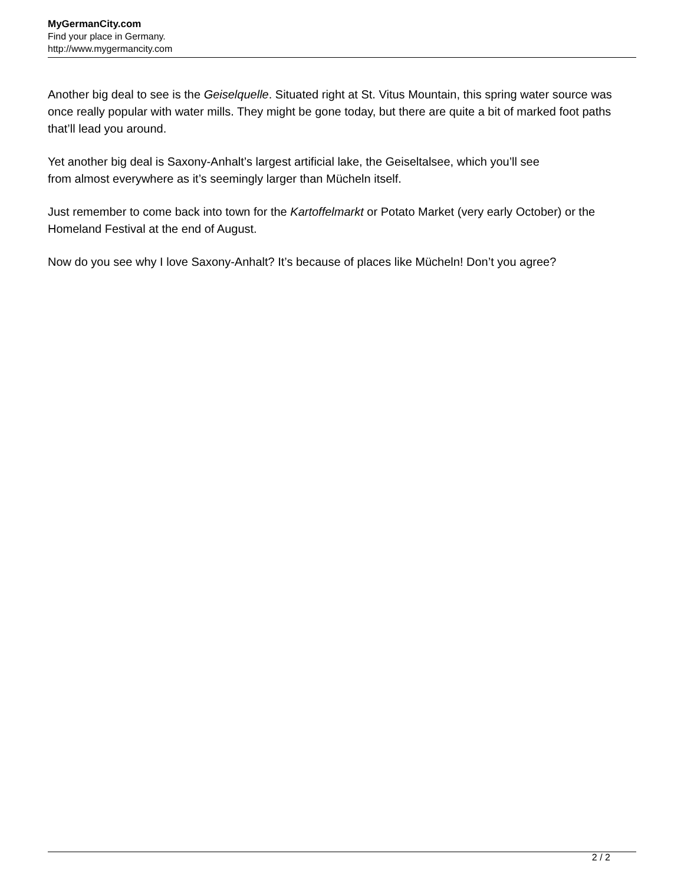MyGermanCity.com
Find your place in Germany.
http://www.mygermancity.com
Another big deal to see is the Geiselquelle. Situated right at St. Vitus Mountain, this spring water source was once really popular with water mills. They might be gone today, but there are quite a bit of marked foot paths that’ll lead you around.
Yet another big deal is Saxony-Anhalt’s largest artificial lake, the Geiseltalsee, which you’ll see
from almost everywhere as it’s seemingly larger than Mücheln itself.
Just remember to come back into town for the Kartoffelmarkt or Potato Market (very early October) or the Homeland Festival at the end of August.
Now do you see why I love Saxony-Anhalt? It’s because of places like Mücheln! Don’t you agree?
2 / 2